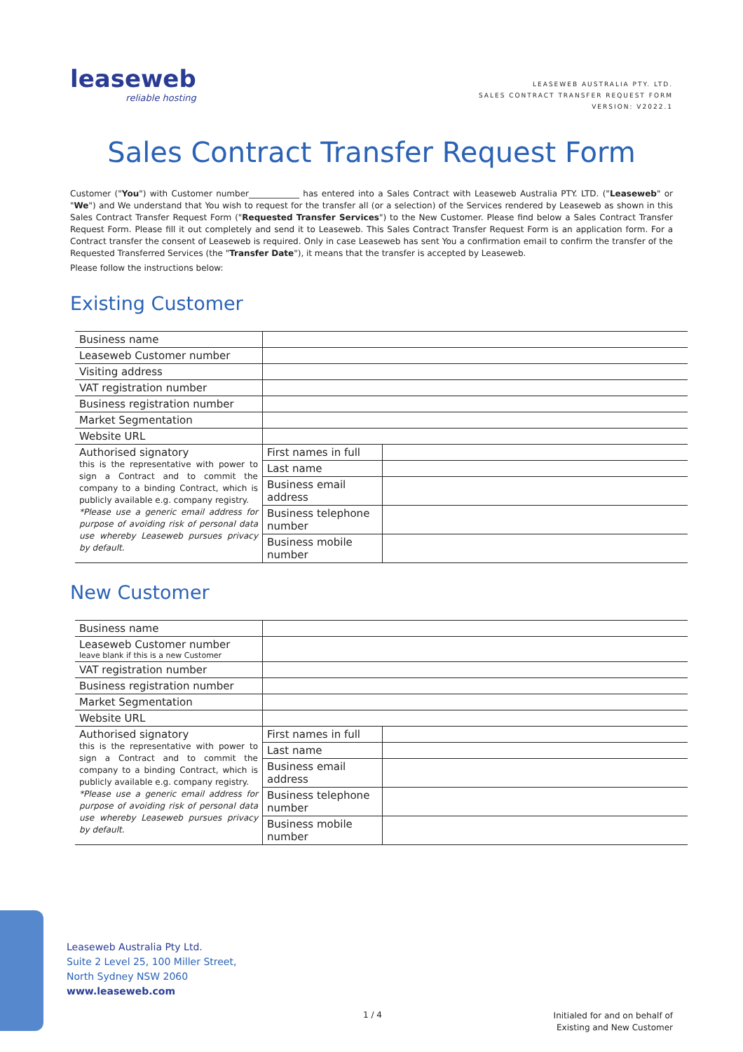leaseweb
reliable hosting
LEASEWEB AUSTRALIA PTY. LTD.
SALES CONTRACT TRANSFER REQUEST FORM
VERSION: V2022.1
Sales Contract Transfer Request Form
Customer ("You") with Customer number____________ has entered into a Sales Contract with Leaseweb Australia PTY. LTD. ("Leaseweb" or "We") and We understand that You wish to request for the transfer all (or a selection) of the Services rendered by Leaseweb as shown in this Sales Contract Transfer Request Form ("Requested Transfer Services") to the New Customer. Please find below a Sales Contract Transfer Request Form. Please fill it out completely and send it to Leaseweb. This Sales Contract Transfer Request Form is an application form. For a Contract transfer the consent of Leaseweb is required. Only in case Leaseweb has sent You a confirmation email to confirm the transfer of the Requested Transferred Services (the "Transfer Date"), it means that the transfer is accepted by Leaseweb.
Please follow the instructions below:
Existing Customer
| Business name | | |
| Leaseweb Customer number | | |
| Visiting address | | |
| VAT registration number | | |
| Business registration number | | |
| Market Segmentation | | |
| Website URL | | |
| Authorised signatory this is the representative with power to sign a Contract and to commit the company to a binding Contract, which is publicly available e.g. company registry. *Please use a generic email address for purpose of avoiding risk of personal data use whereby Leaseweb pursues privacy by default. | First names in full | |
| | Last name | |
| | Business email address | |
| | Business telephone number | |
| | Business mobile number | |
New Customer
| Business name | | |
| Leaseweb Customer number leave blank if this is a new Customer | | |
| VAT registration number | | |
| Business registration number | | |
| Market Segmentation | | |
| Website URL | | |
| Authorised signatory this is the representative with power to sign a Contract and to commit the company to a binding Contract, which is publicly available e.g. company registry. *Please use a generic email address for purpose of avoiding risk of personal data use whereby Leaseweb pursues privacy by default. | First names in full | |
| | Last name | |
| | Business email address | |
| | Business telephone number | |
| | Business mobile number | |
Leaseweb Australia Pty Ltd.
Suite 2 Level 25, 100 Miller Street,
North Sydney NSW 2060
www.leaseweb.com
1 / 4
Initialed for and on behalf of
Existing and New Customer